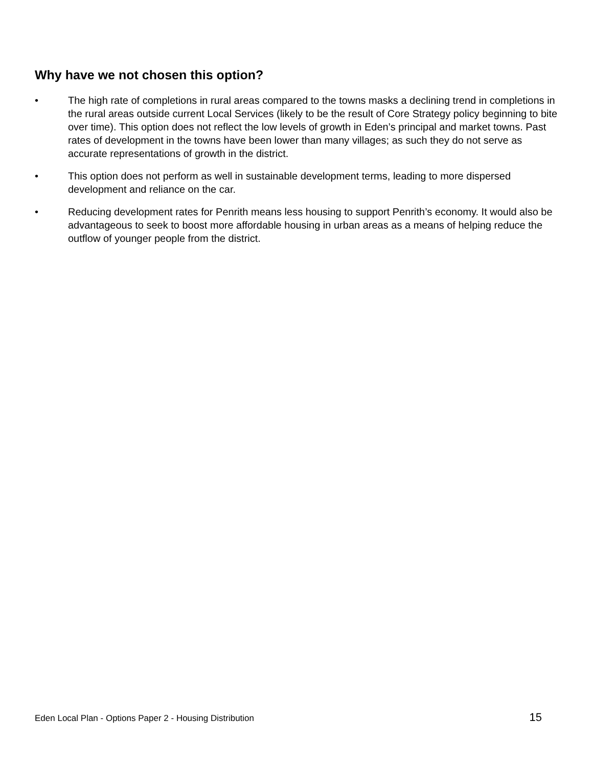Why have we not chosen this option?
• The high rate of completions in rural areas compared to the towns masks a declining trend in completions in the rural areas outside current Local Services (likely to be the result of Core Strategy policy beginning to bite over time). This option does not reflect the low levels of growth in Eden’s principal and market towns. Past rates of development in the towns have been lower than many villages; as such they do not serve as accurate representations of growth in the district.
• This option does not perform as well in sustainable development terms, leading to more dispersed development and reliance on the car.
• Reducing development rates for Penrith means less housing to support Penrith’s economy. It would also be advantageous to seek to boost more affordable housing in urban areas as a means of helping reduce the outflow of younger people from the district.
Eden Local Plan - Options Paper 2 - Housing Distribution 15